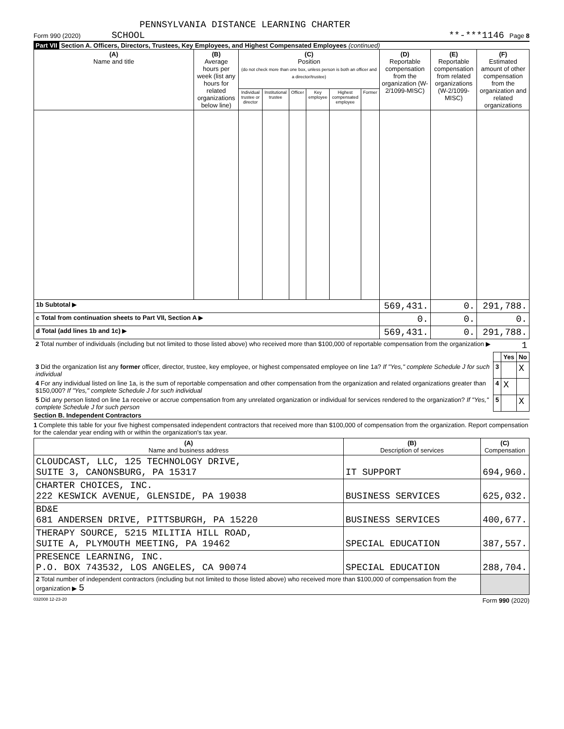PENNSYLVANIA DISTANCE LEARNING CHARTER
Form 990 (2020) SCHOOL **-***1146 Page 8
Part VII Section A. Officers, Directors, Trustees, Key Employees, and Highest Compensated Employees (continued)
| (A) Name and title | (B) Average hours per week (list any hours for related organizations below line) | (C) Position (do not check more than one box, unless person is both an officer and a director/trustee) | | | | | | (D) Reportable compensation from the organization (W-2/1099-MISC) | (E) Reportable compensation from related organizations (W-2/1099-MISC) | (F) Estimated amount of other compensation from the organization and related organizations |
| --- | --- | --- | --- | --- | --- | --- | --- | --- | --- | --- |
| | | Individual trustee or director | Institutional trustee | Officer | Key employee | Highest compensated employee | Former | | | |
| 1b Subtotal ▶ | | | | | | | | 569,431. | 0. | 291,788. |
| c Total from continuation sheets to Part VII, Section A ▶ | | | | | | | | 0. | 0. | 0. |
| d Total (add lines 1b and 1c) ▶ | | | | | | | | 569,431. | 0. | 291,788. |
| 2 Total number of individuals (including but not limited to those listed above) who received more than $100,000 of reportable compensation from the organization ▶ | 1 | | |
| | | Yes | No |
| 3 Did the organization list any former officer, director, trustee, key employee, or highest compensated employee on line 1a? If "Yes," complete Schedule J for such individual | 3 | | X |
| 4 For any individual listed on line 1a, is the sum of reportable compensation and other compensation from the organization and related organizations greater than $150,000? If "Yes," complete Schedule J for such individual | 4 | X | |
| 5 Did any person listed on line 1a receive or accrue compensation from any unrelated organization or individual for services rendered to the organization? If "Yes," complete Schedule J for such person | 5 | | X |
Section B. Independent Contractors
1 Complete this table for your five highest compensated independent contractors that received more than $100,000 of compensation from the organization. Report compensation for the calendar year ending with or within the organization's tax year.
| (A) Name and business address | (B) Description of services | (C) Compensation |
| --- | --- | --- |
| CLOUDCAST, LLC, 125 TECHNOLOGY DRIVE, SUITE 3, CANONSBURG, PA 15317 | IT SUPPORT | 694,960. |
| CHARTER CHOICES, INC. 222 KESWICK AVENUE, GLENSIDE, PA 19038 | BUSINESS SERVICES | 625,032. |
| BD&E 681 ANDERSEN DRIVE, PITTSBURGH, PA 15220 | BUSINESS SERVICES | 400,677. |
| THERAPY SOURCE, 5215 MILITIA HILL ROAD, SUITE A, PLYMOUTH MEETING, PA 19462 | SPECIAL EDUCATION | 387,557. |
| PRESENCE LEARNING, INC. P.O. BOX 743532, LOS ANGELES, CA 90074 | SPECIAL EDUCATION | 288,704. |
| 2 Total number of independent contractors (including but not limited to those listed above) who received more than $100,000 of compensation from the organization ▶ 5 | | |
032008 12-23-20 Form 990 (2020)